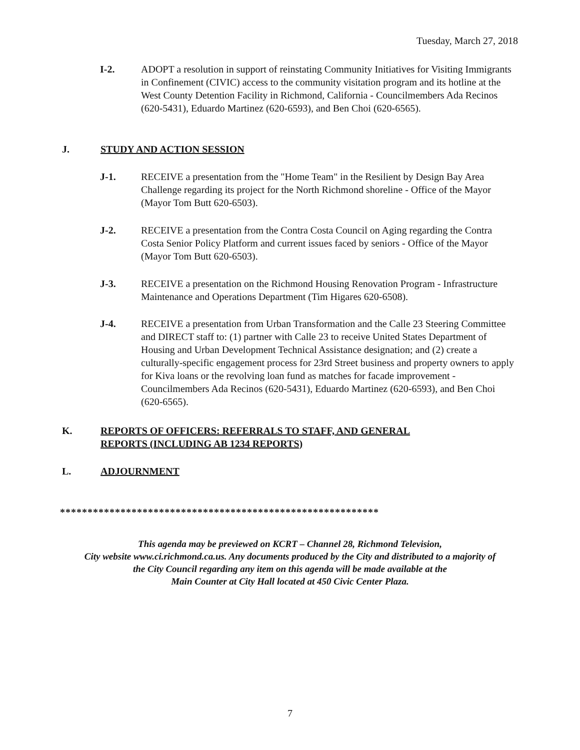Tuesday, March 27, 2018
I-2. ADOPT a resolution in support of reinstating Community Initiatives for Visiting Immigrants in Confinement (CIVIC) access to the community visitation program and its hotline at the West County Detention Facility in Richmond, California - Councilmembers Ada Recinos (620-5431), Eduardo Martinez (620-6593), and Ben Choi (620-6565).
J. STUDY AND ACTION SESSION
J-1. RECEIVE a presentation from the "Home Team" in the Resilient by Design Bay Area Challenge regarding its project for the North Richmond shoreline - Office of the Mayor (Mayor Tom Butt 620-6503).
J-2. RECEIVE a presentation from the Contra Costa Council on Aging regarding the Contra Costa Senior Policy Platform and current issues faced by seniors - Office of the Mayor (Mayor Tom Butt 620-6503).
J-3. RECEIVE a presentation on the Richmond Housing Renovation Program - Infrastructure Maintenance and Operations Department (Tim Higares 620-6508).
J-4. RECEIVE a presentation from Urban Transformation and the Calle 23 Steering Committee and DIRECT staff to: (1) partner with Calle 23 to receive United States Department of Housing and Urban Development Technical Assistance designation; and (2) create a culturally-specific engagement process for 23rd Street business and property owners to apply for Kiva loans or the revolving loan fund as matches for facade improvement - Councilmembers Ada Recinos (620-5431), Eduardo Martinez (620-6593), and Ben Choi (620-6565).
K. REPORTS OF OFFICERS: REFERRALS TO STAFF, AND GENERAL
REPORTS (INCLUDING AB 1234 REPORTS)
L. ADJOURNMENT
**********************************************************
This agenda may be previewed on KCRT – Channel 28, Richmond Television,
City website www.ci.richmond.ca.us. Any documents produced by the City and distributed to a majority of
the City Council regarding any item on this agenda will be made available at the
Main Counter at City Hall located at 450 Civic Center Plaza.
7